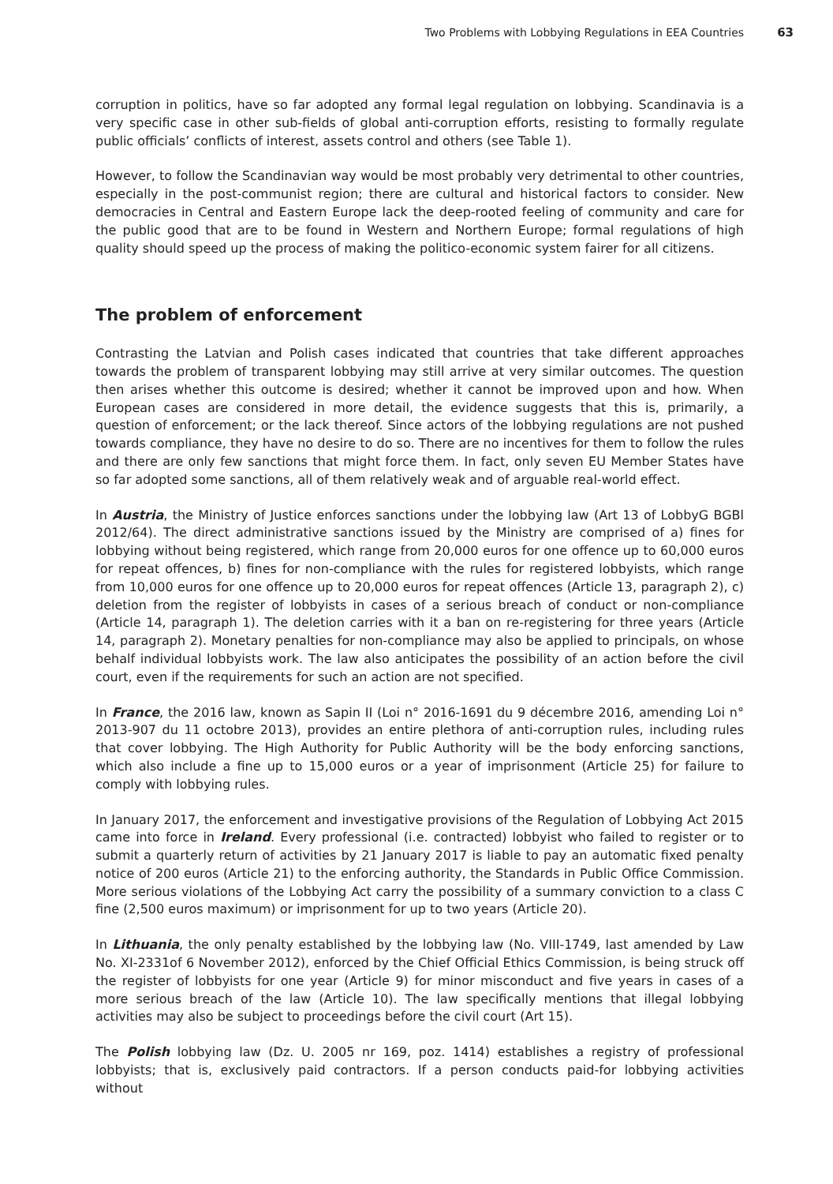Two Problems with Lobbying Regulations in EEA Countries 63
corruption in politics, have so far adopted any formal legal regulation on lobbying. Scandinavia is a very specific case in other sub-fields of global anti-corruption efforts, resisting to formally regulate public officials’ conflicts of interest, assets control and others (see Table 1).
However, to follow the Scandinavian way would be most probably very detrimental to other countries, especially in the post-communist region; there are cultural and historical factors to consider. New democracies in Central and Eastern Europe lack the deep-rooted feeling of community and care for the public good that are to be found in Western and Northern Europe; formal regulations of high quality should speed up the process of making the politico-economic system fairer for all citizens.
The problem of enforcement
Contrasting the Latvian and Polish cases indicated that countries that take different approaches towards the problem of transparent lobbying may still arrive at very similar outcomes. The question then arises whether this outcome is desired; whether it cannot be improved upon and how. When European cases are considered in more detail, the evidence suggests that this is, primarily, a question of enforcement; or the lack thereof. Since actors of the lobbying regulations are not pushed towards compliance, they have no desire to do so. There are no incentives for them to follow the rules and there are only few sanctions that might force them. In fact, only seven EU Member States have so far adopted some sanctions, all of them relatively weak and of arguable real-world effect.
In Austria, the Ministry of Justice enforces sanctions under the lobbying law (Art 13 of LobbyG BGBl 2012/64). The direct administrative sanctions issued by the Ministry are comprised of a) fines for lobbying without being registered, which range from 20,000 euros for one offence up to 60,000 euros for repeat offences, b) fines for non-compliance with the rules for registered lobbyists, which range from 10,000 euros for one offence up to 20,000 euros for repeat offences (Article 13, paragraph 2), c) deletion from the register of lobbyists in cases of a serious breach of conduct or non-compliance (Article 14, paragraph 1). The deletion carries with it a ban on re-registering for three years (Article 14, paragraph 2). Monetary penalties for non-compliance may also be applied to principals, on whose behalf individual lobbyists work. The law also anticipates the possibility of an action before the civil court, even if the requirements for such an action are not specified.
In France, the 2016 law, known as Sapin II (Loi n° 2016-1691 du 9 décembre 2016, amending Loi n° 2013-907 du 11 octobre 2013), provides an entire plethora of anti-corruption rules, including rules that cover lobbying. The High Authority for Public Authority will be the body enforcing sanctions, which also include a fine up to 15,000 euros or a year of imprisonment (Article 25) for failure to comply with lobbying rules.
In January 2017, the enforcement and investigative provisions of the Regulation of Lobbying Act 2015 came into force in Ireland. Every professional (i.e. contracted) lobbyist who failed to register or to submit a quarterly return of activities by 21 January 2017 is liable to pay an automatic fixed penalty notice of 200 euros (Article 21) to the enforcing authority, the Standards in Public Office Commission. More serious violations of the Lobbying Act carry the possibility of a summary conviction to a class C fine (2,500 euros maximum) or imprisonment for up to two years (Article 20).
In Lithuania, the only penalty established by the lobbying law (No. VIII-1749, last amended by Law No. XI-2331of 6 November 2012), enforced by the Chief Official Ethics Commission, is being struck off the register of lobbyists for one year (Article 9) for minor misconduct and five years in cases of a more serious breach of the law (Article 10). The law specifically mentions that illegal lobbying activities may also be subject to proceedings before the civil court (Art 15).
The Polish lobbying law (Dz. U. 2005 nr 169, poz. 1414) establishes a registry of professional lobbyists; that is, exclusively paid contractors. If a person conducts paid-for lobbying activities without